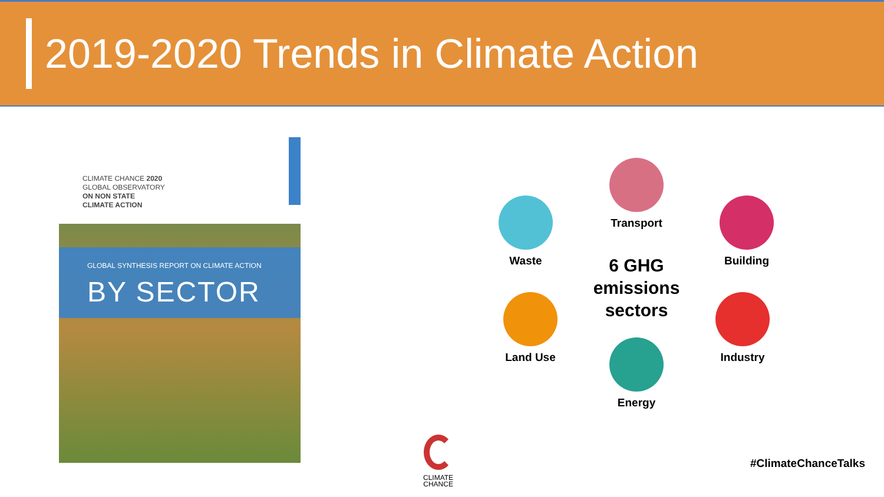2019-2020 Trends in Climate Action
CLIMATE CHANCE 2020
GLOBAL OBSERVATORY
ON NON STATE
CLIMATE ACTION
GLOBAL SYNTHESIS REPORT ON CLIMATE ACTION
BY SECTOR
Waste
Transport
Building
Land Use Industry
Energy
6 GHG emissions sectors
CLIMATE
CHANCE
#ClimateChanceTalks